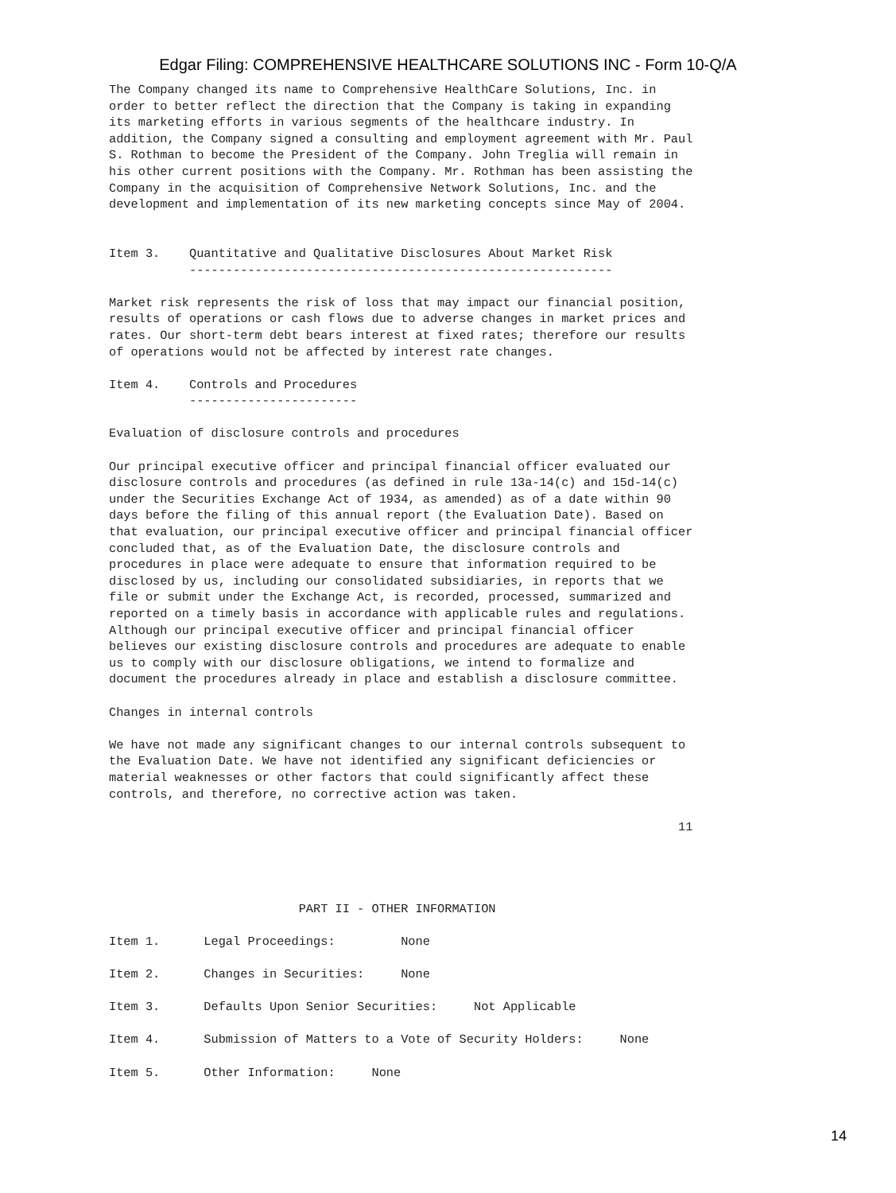Edgar Filing: COMPREHENSIVE HEALTHCARE SOLUTIONS INC - Form 10-Q/A
The Company changed its name to Comprehensive HealthCare Solutions, Inc. in
order to better reflect the direction that the Company is taking in expanding
its marketing efforts in various segments of the healthcare industry. In
addition, the Company signed a consulting and employment agreement with Mr. Paul
S. Rothman to become the President of the Company. John Treglia will remain in
his other current positions with the Company. Mr. Rothman has been assisting the
Company in the acquisition of Comprehensive Network Solutions, Inc. and the
development and implementation of its new marketing concepts since May of 2004.


Item 3.    Quantitative and Qualitative Disclosures About Market Risk
           ----------------------------------------------------------

Market risk represents the risk of loss that may impact our financial position,
results of operations or cash flows due to adverse changes in market prices and
rates. Our short-term debt bears interest at fixed rates; therefore our results
of operations would not be affected by interest rate changes.

Item 4.    Controls and Procedures
           -----------------------

Evaluation of disclosure controls and procedures

Our principal executive officer and principal financial officer evaluated our
disclosure controls and procedures (as defined in rule 13a-14(c) and 15d-14(c)
under the Securities Exchange Act of 1934, as amended) as of a date within 90
days before the filing of this annual report (the Evaluation Date). Based on
that evaluation, our principal executive officer and principal financial officer
concluded that, as of the Evaluation Date, the disclosure controls and
procedures in place were adequate to ensure that information required to be
disclosed by us, including our consolidated subsidiaries, in reports that we
file or submit under the Exchange Act, is recorded, processed, summarized and
reported on a timely basis in accordance with applicable rules and regulations.
Although our principal executive officer and principal financial officer
believes our existing disclosure controls and procedures are adequate to enable
us to comply with our disclosure obligations, we intend to formalize and
document the procedures already in place and establish a disclosure committee.

Changes in internal controls

We have not made any significant changes to our internal controls subsequent to
the Evaluation Date. We have not identified any significant deficiencies or
material weaknesses or other factors that could significantly affect these
controls, and therefore, no corrective action was taken.

                                                                              11




                          PART II - OTHER INFORMATION

Item 1.      Legal Proceedings:         None

Item 2.      Changes in Securities:     None

Item 3.      Defaults Upon Senior Securities:     Not Applicable

Item 4.      Submission of Matters to a Vote of Security Holders:     None

Item 5.      Other Information:     None
14